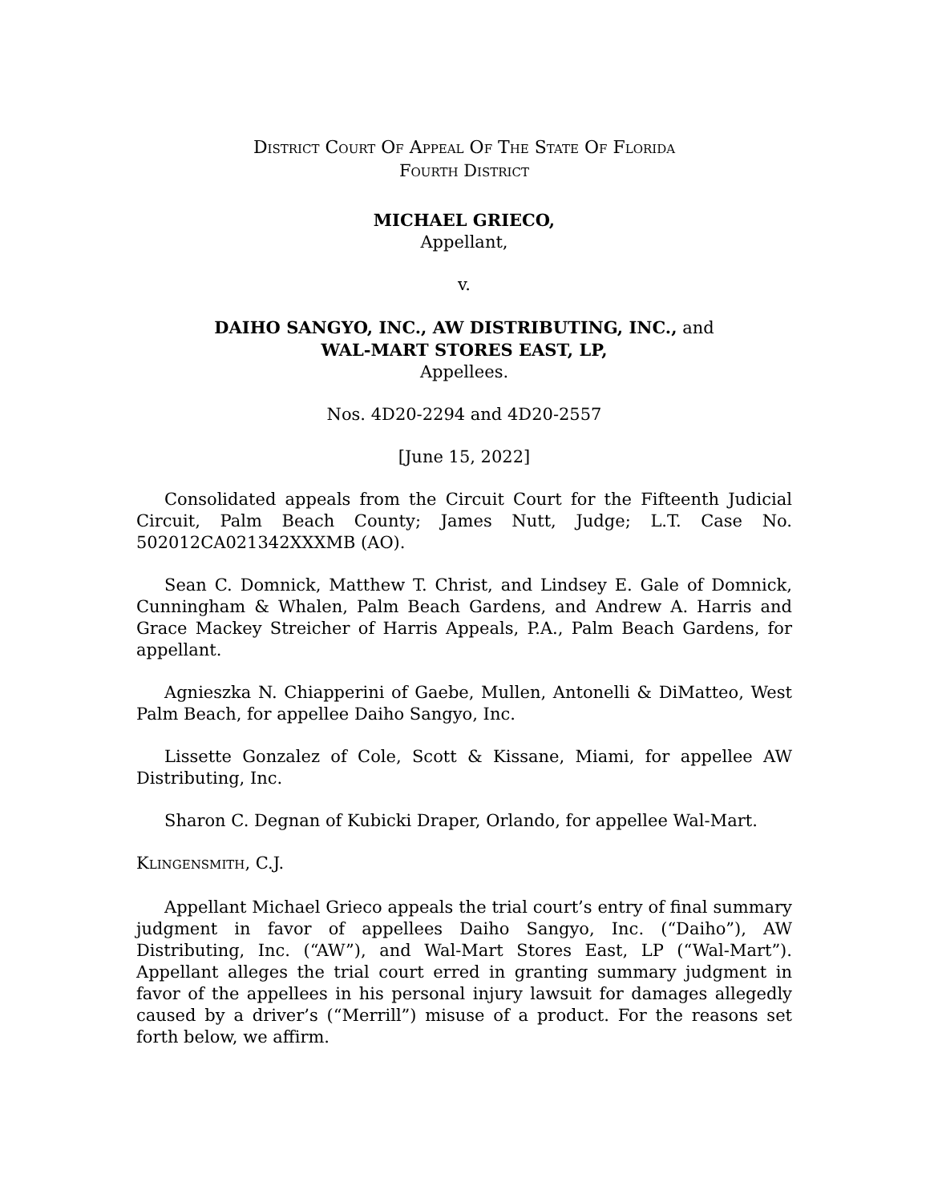DISTRICT COURT OF APPEAL OF THE STATE OF FLORIDA
FOURTH DISTRICT
MICHAEL GRIECO,
Appellant,
v.
DAIHO SANGYO, INC., AW DISTRIBUTING, INC., and
WAL-MART STORES EAST, LP,
Appellees.
Nos. 4D20-2294 and 4D20-2557
[June 15, 2022]
Consolidated appeals from the Circuit Court for the Fifteenth Judicial Circuit, Palm Beach County; James Nutt, Judge; L.T. Case No. 502012CA021342XXXMB (AO).
Sean C. Domnick, Matthew T. Christ, and Lindsey E. Gale of Domnick, Cunningham & Whalen, Palm Beach Gardens, and Andrew A. Harris and Grace Mackey Streicher of Harris Appeals, P.A., Palm Beach Gardens, for appellant.
Agnieszka N. Chiapperini of Gaebe, Mullen, Antonelli & DiMatteo, West Palm Beach, for appellee Daiho Sangyo, Inc.
Lissette Gonzalez of Cole, Scott & Kissane, Miami, for appellee AW Distributing, Inc.
Sharon C. Degnan of Kubicki Draper, Orlando, for appellee Wal-Mart.
KLINGENSMITH, C.J.
Appellant Michael Grieco appeals the trial court’s entry of final summary judgment in favor of appellees Daiho Sangyo, Inc. (“Daiho”), AW Distributing, Inc. (“AW”), and Wal-Mart Stores East, LP (“Wal-Mart”). Appellant alleges the trial court erred in granting summary judgment in favor of the appellees in his personal injury lawsuit for damages allegedly caused by a driver’s (“Merrill”) misuse of a product. For the reasons set forth below, we affirm.